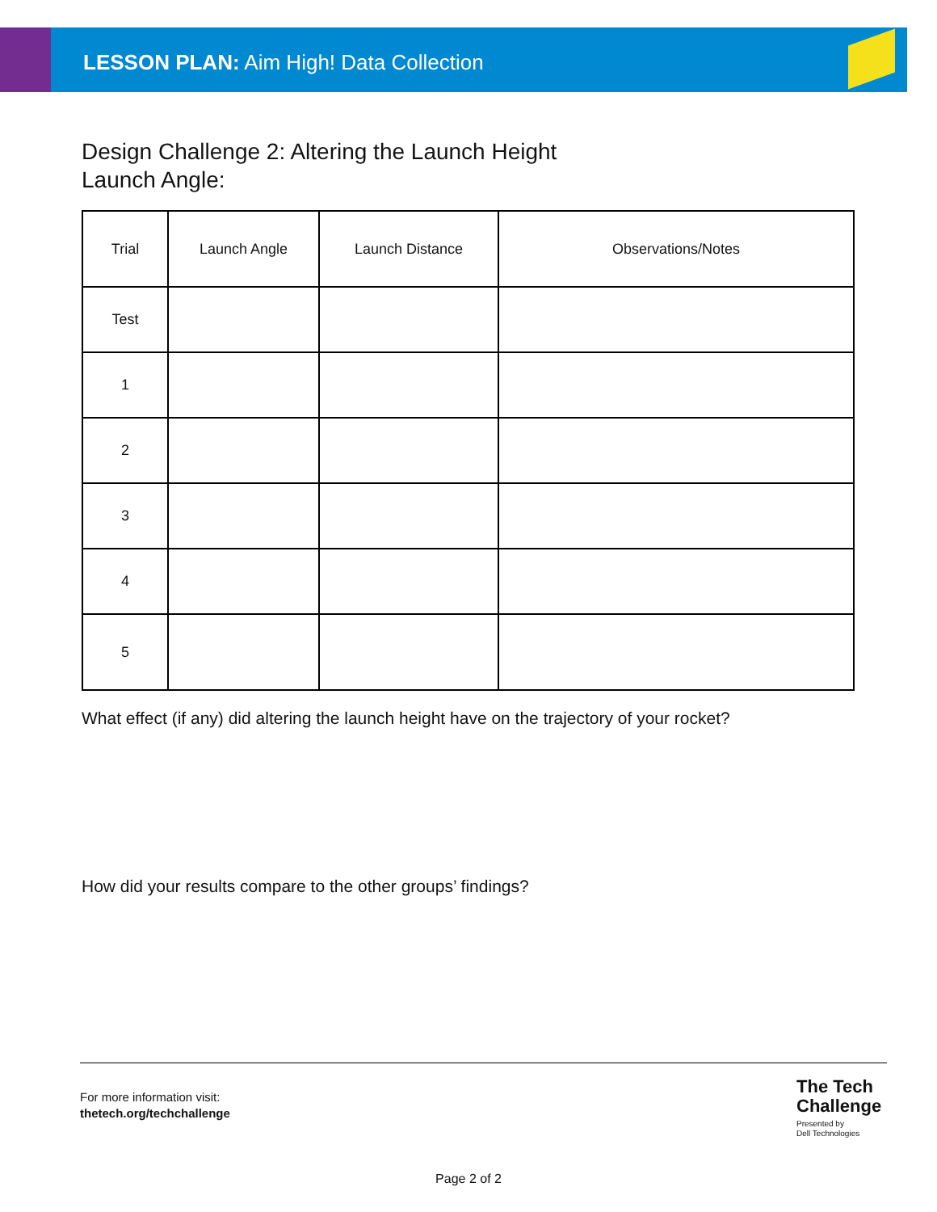LESSON PLAN: Aim High! Data Collection
Design Challenge 2: Altering the Launch Height
Launch Angle:
| Trial | Launch Angle | Launch Distance | Observations/Notes |
| --- | --- | --- | --- |
| Test | | | |
| 1 | | | |
| 2 | | | |
| 3 | | | |
| 4 | | | |
| 5 | | | |
What effect (if any) did altering the launch height have on the trajectory of your rocket?
How did your results compare to the other groups’ findings?
For more information visit:
thetech.org/techchallenge
The Tech
Challenge
Presented by
Dell Technologies
Page 2 of 2